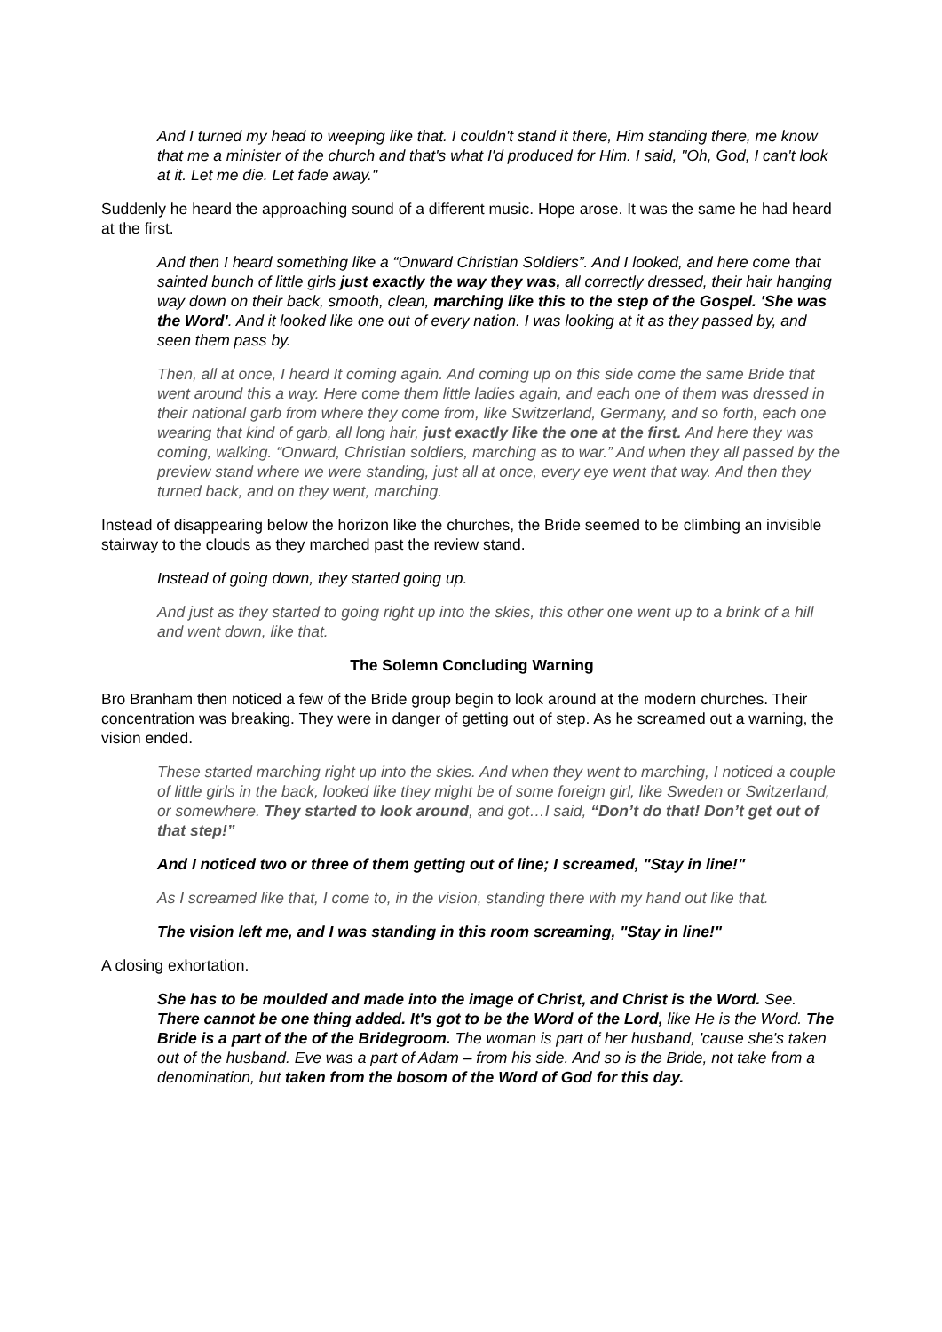And I turned my head to weeping like that. I couldn't stand it there, Him standing there, me know that me a minister of the church and that's what I'd produced for Him. I said, "Oh, God, I can't look at it. Let me die. Let fade away."
Suddenly he heard the approaching sound of a different music. Hope arose. It was the same he had heard at the first.
And then I heard something like a “Onward Christian Soldiers”. And I looked, and here come that sainted bunch of little girls just exactly the way they was, all correctly dressed, their hair hanging way down on their back, smooth, clean, marching like this to the step of the Gospel. 'She was the Word'. And it looked like one out of every nation. I was looking at it as they passed by, and seen them pass by.
Then, all at once, I heard It coming again. And coming up on this side come the same Bride that went around this a way. Here come them little ladies again, and each one of them was dressed in their national garb from where they come from, like Switzerland, Germany, and so forth, each one wearing that kind of garb, all long hair, just exactly like the one at the first. And here they was coming, walking. “Onward, Christian soldiers, marching as to war.” And when they all passed by the preview stand where we were standing, just all at once, every eye went that way. And then they turned back, and on they went, marching.
Instead of disappearing below the horizon like the churches, the Bride seemed to be climbing an invisible stairway to the clouds as they marched past the review stand.
Instead of going down, they started going up.
And just as they started to going right up into the skies, this other one went up to a brink of a hill and went down, like that.
The Solemn Concluding Warning
Bro Branham then noticed a few of the Bride group begin to look around at the modern churches. Their concentration was breaking. They were in danger of getting out of step. As he screamed out a warning, the vision ended.
These started marching right up into the skies. And when they went to marching, I noticed a couple of little girls in the back, looked like they might be of some foreign girl, like Sweden or Switzerland, or somewhere. They started to look around, and got…I said, “Don’t do that! Don’t get out of that step!”
And I noticed two or three of them getting out of line; I screamed, "Stay in line!"
As I screamed like that, I come to, in the vision, standing there with my hand out like that.
The vision left me, and I was standing in this room screaming, "Stay in line!"
A closing exhortation.
She has to be moulded and made into the image of Christ, and Christ is the Word. See. There cannot be one thing added. It's got to be the Word of the Lord, like He is the Word. The Bride is a part of the of the Bridegroom. The woman is part of her husband, 'cause she's taken out of the husband. Eve was a part of Adam – from his side. And so is the Bride, not take from a denomination, but taken from the bosom of the Word of God for this day.